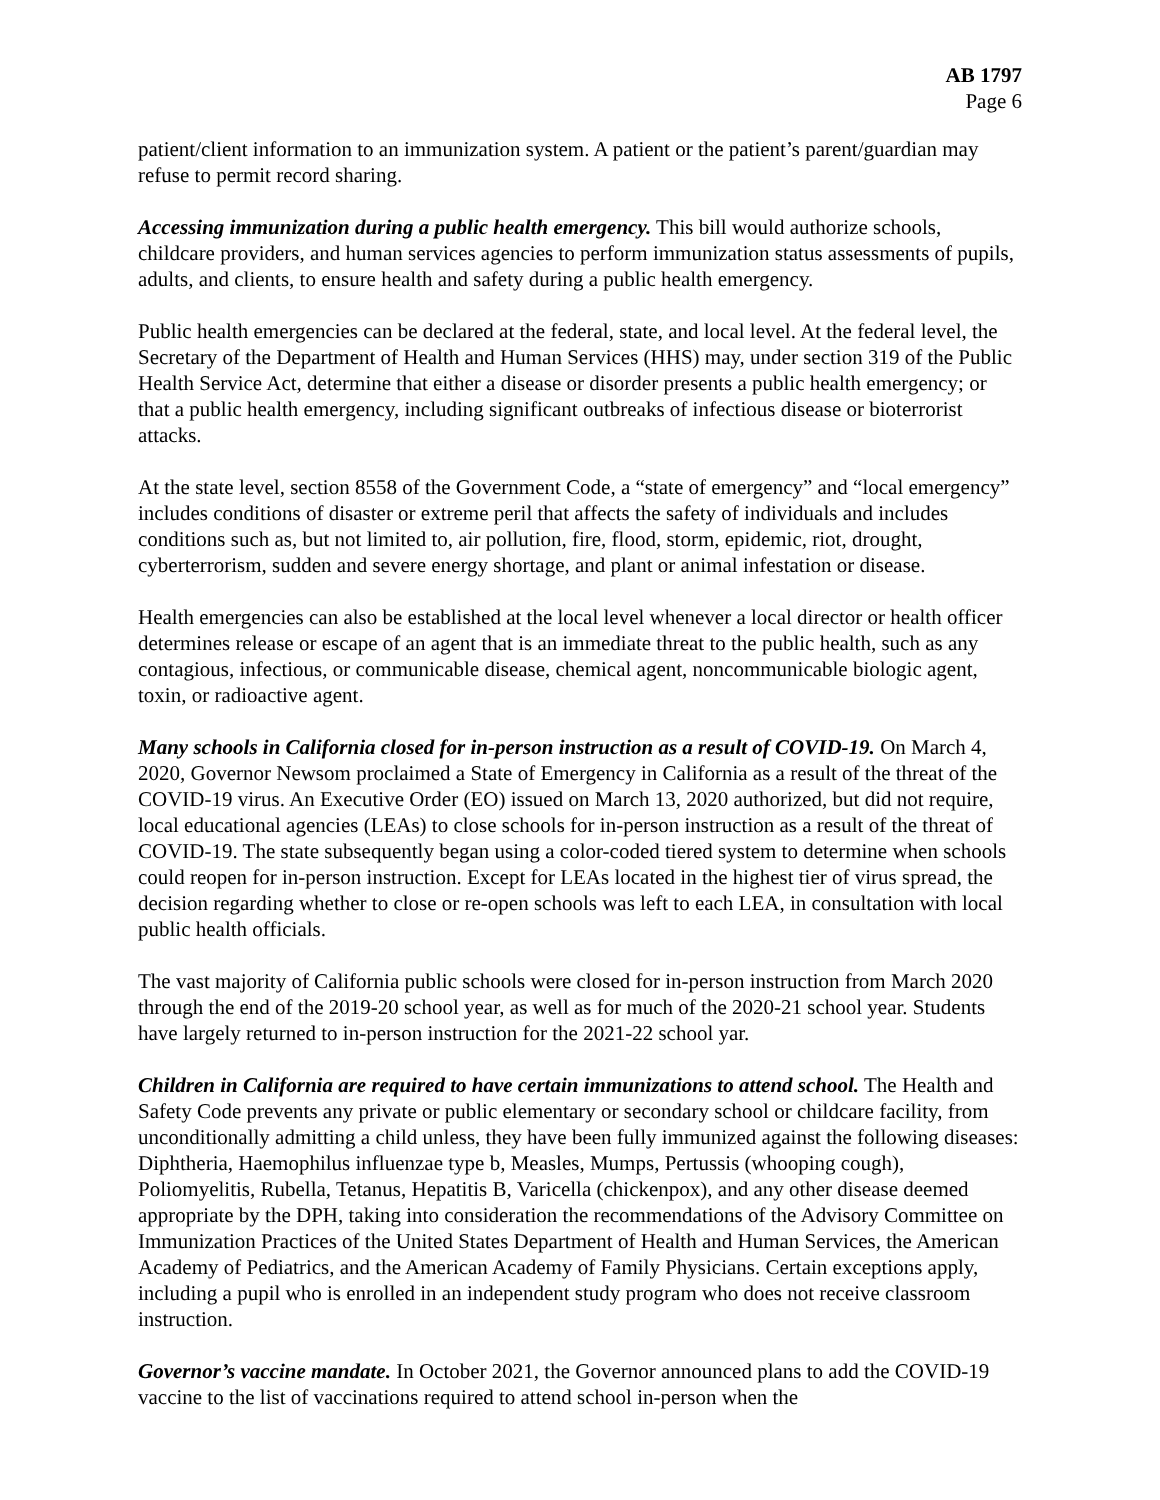AB 1797
Page 6
patient/client information to an immunization system. A patient or the patient’s parent/guardian may refuse to permit record sharing.
Accessing immunization during a public health emergency. This bill would authorize schools, childcare providers, and human services agencies to perform immunization status assessments of pupils, adults, and clients, to ensure health and safety during a public health emergency.
Public health emergencies can be declared at the federal, state, and local level. At the federal level, the Secretary of the Department of Health and Human Services (HHS) may, under section 319 of the Public Health Service Act, determine that either a disease or disorder presents a public health emergency; or that a public health emergency, including significant outbreaks of infectious disease or bioterrorist attacks.
At the state level, section 8558 of the Government Code, a “state of emergency” and “local emergency” includes conditions of disaster or extreme peril that affects the safety of individuals and includes conditions such as, but not limited to, air pollution, fire, flood, storm, epidemic, riot, drought, cyberterrorism, sudden and severe energy shortage, and plant or animal infestation or disease.
Health emergencies can also be established at the local level whenever a local director or health officer determines release or escape of an agent that is an immediate threat to the public health, such as any contagious, infectious, or communicable disease, chemical agent, noncommunicable biologic agent, toxin, or radioactive agent.
Many schools in California closed for in-person instruction as a result of COVID-19. On March 4, 2020, Governor Newsom proclaimed a State of Emergency in California as a result of the threat of the COVID-19 virus. An Executive Order (EO) issued on March 13, 2020 authorized, but did not require, local educational agencies (LEAs) to close schools for in-person instruction as a result of the threat of COVID-19. The state subsequently began using a color-coded tiered system to determine when schools could reopen for in-person instruction. Except for LEAs located in the highest tier of virus spread, the decision regarding whether to close or re-open schools was left to each LEA, in consultation with local public health officials.
The vast majority of California public schools were closed for in-person instruction from March 2020 through the end of the 2019-20 school year, as well as for much of the 2020-21 school year. Students have largely returned to in-person instruction for the 2021-22 school yar.
Children in California are required to have certain immunizations to attend school. The Health and Safety Code prevents any private or public elementary or secondary school or childcare facility, from unconditionally admitting a child unless, they have been fully immunized against the following diseases: Diphtheria, Haemophilus influenzae type b, Measles, Mumps, Pertussis (whooping cough), Poliomyelitis, Rubella, Tetanus, Hepatitis B, Varicella (chickenpox), and any other disease deemed appropriate by the DPH, taking into consideration the recommendations of the Advisory Committee on Immunization Practices of the United States Department of Health and Human Services, the American Academy of Pediatrics, and the American Academy of Family Physicians. Certain exceptions apply, including a pupil who is enrolled in an independent study program who does not receive classroom instruction.
Governor’s vaccine mandate. In October 2021, the Governor announced plans to add the COVID-19 vaccine to the list of vaccinations required to attend school in-person when the